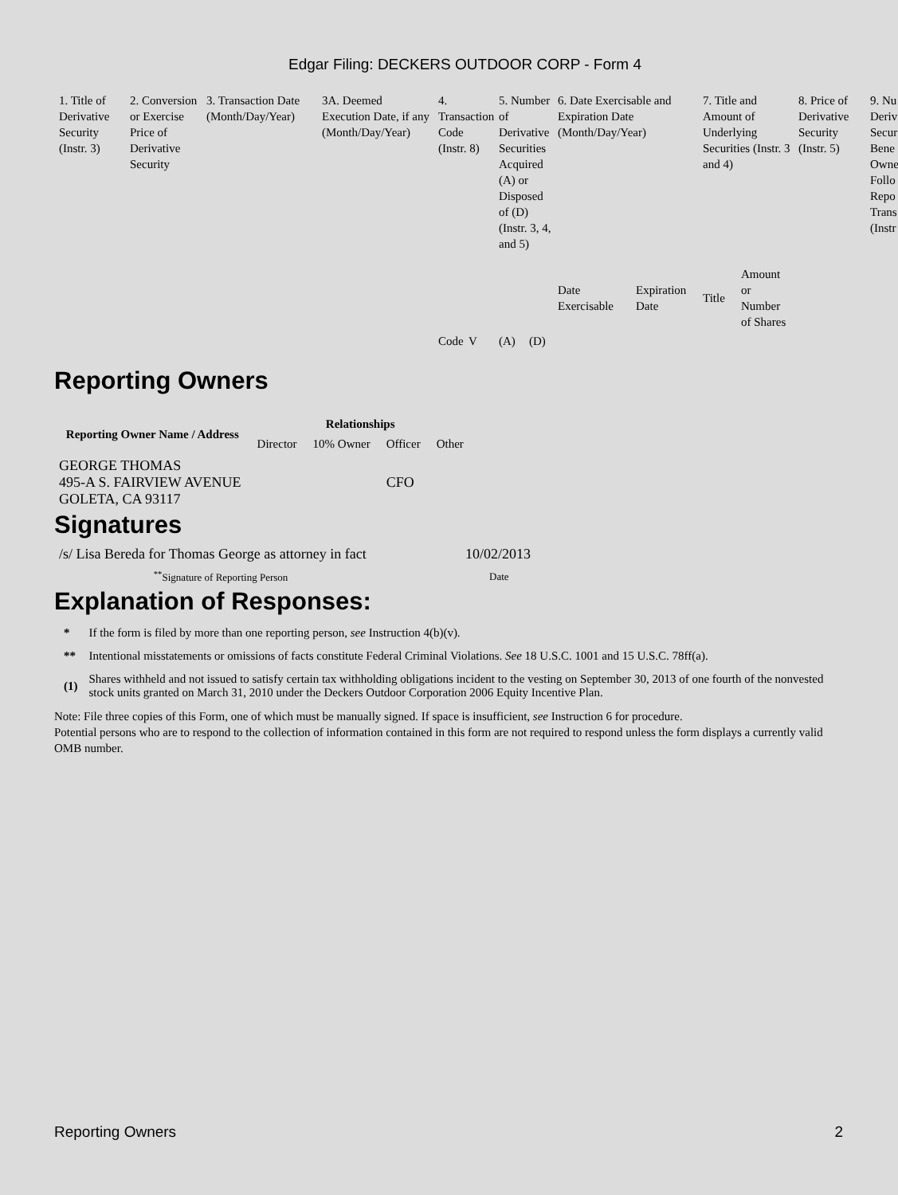Edgar Filing: DECKERS OUTDOOR CORP - Form 4
| 1. Title of Derivative Security (Instr. 3) | 2. Conversion or Exercise Price of Derivative Security | 3. Transaction Date (Month/Day/Year) | 3A. Deemed Execution Date, if any (Month/Day/Year) | 4. Transaction Code (Instr. 8) | | 5. Number of Derivative Securities Acquired (A) or Disposed of (D) (Instr. 3, 4, and 5) | | 6. Date Exercisable and Expiration Date (Month/Day/Year) | | 7. Title and Amount of Underlying Securities (Instr. 3 and 4) | | 8. Price of Derivative Security (Instr. 5) | 9. Nu Deriv Secur Bene Owne Follo Repo Trans (Instr |
| | | | | | | | | Date Exercisable | Expiration Date | Title | Amount or Number of Shares | | |
| | | | | Code | V | (A) | (D) | | | | | | |
Reporting Owners
| Reporting Owner Name / Address | Relationships | | | |
| --- | --- | --- | --- | --- |
| | Director | 10% Owner | Officer | Other |
| GEORGE THOMAS 495-A S. FAIRVIEW AVENUE GOLETA, CA 93117 | | | CFO | |
Signatures
| /s/ Lisa Bereda for Thomas George as attorney in fact | 10/02/2013 |
| <sup>**</sup> Signature of Reporting Person | Date |
Explanation of Responses:
| * | If the form is filed by more than one reporting person, see Instruction 4(b)(v). |
| ** | Intentional misstatements or omissions of facts constitute Federal Criminal Violations. See 18 U.S.C. 1001 and 15 U.S.C. 78ff(a). |
| (1) | Shares withheld and not issued to satisfy certain tax withholding obligations incident to the vesting on September 30, 2013 of one fourth of the nonvested stock units granted on March 31, 2010 under the Deckers Outdoor Corporation 2006 Equity Incentive Plan. |
Note: File three copies of this Form, one of which must be manually signed. If space is insufficient, see Instruction 6 for procedure.
Potential persons who are to respond to the collection of information contained in this form are not required to respond unless the form displays a currently valid OMB number.
Reporting Owners 2